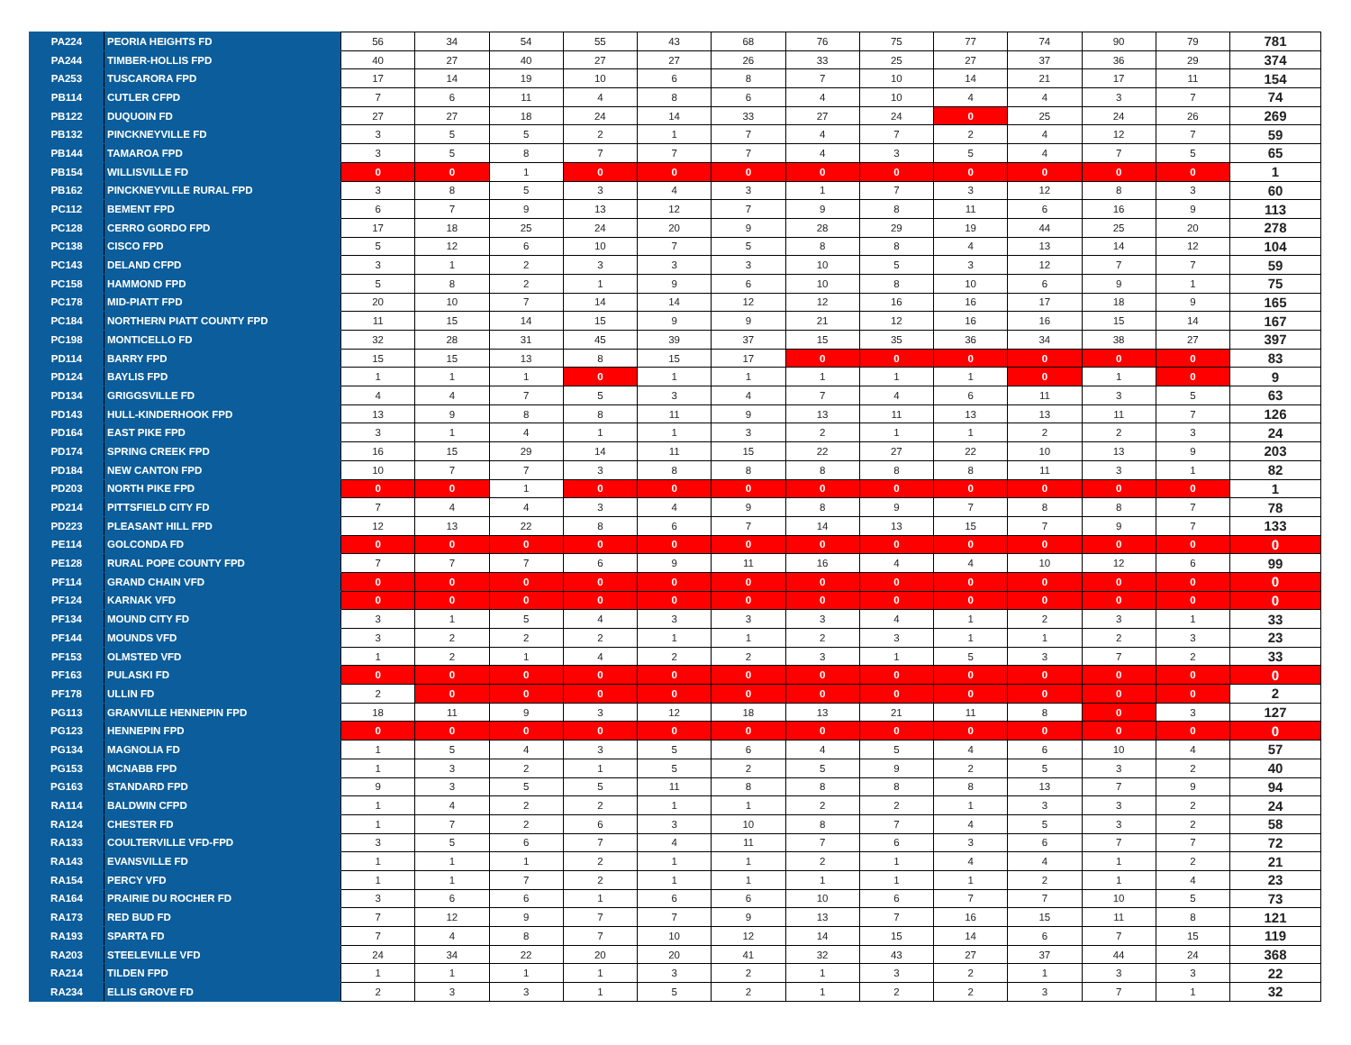| PA224 | PEORIA HEIGHTS FD | 56 | 34 | 54 | 55 | 43 | 68 | 76 | 75 | 77 | 74 | 90 | 79 | 781 |
| PA244 | TIMBER-HOLLIS FPD | 40 | 27 | 40 | 27 | 27 | 26 | 33 | 25 | 27 | 37 | 36 | 29 | 374 |
| PA253 | TUSCARORA FPD | 17 | 14 | 19 | 10 | 6 | 8 | 7 | 10 | 14 | 21 | 17 | 11 | 154 |
| PB114 | CUTLER CFPD | 7 | 6 | 11 | 4 | 8 | 6 | 4 | 10 | 4 | 4 | 3 | 7 | 74 |
| PB122 | DUQUOIN FD | 27 | 27 | 18 | 24 | 14 | 33 | 27 | 24 | 0 | 25 | 24 | 26 | 269 |
| PB132 | PINCKNEYVILLE FD | 3 | 5 | 5 | 2 | 1 | 7 | 4 | 7 | 2 | 4 | 12 | 7 | 59 |
| PB144 | TAMAROA FPD | 3 | 5 | 8 | 7 | 7 | 7 | 4 | 3 | 5 | 4 | 7 | 5 | 65 |
| PB154 | WILLISVILLE FD | 0 | 0 | 1 | 0 | 0 | 0 | 0 | 0 | 0 | 0 | 0 | 0 | 1 |
| PB162 | PINCKNEYVILLE RURAL FPD | 3 | 8 | 5 | 3 | 4 | 3 | 1 | 7 | 3 | 12 | 8 | 3 | 60 |
| PC112 | BEMENT FPD | 6 | 7 | 9 | 13 | 12 | 7 | 9 | 8 | 11 | 6 | 16 | 9 | 113 |
| PC128 | CERRO GORDO FPD | 17 | 18 | 25 | 24 | 20 | 9 | 28 | 29 | 19 | 44 | 25 | 20 | 278 |
| PC138 | CISCO FPD | 5 | 12 | 6 | 10 | 7 | 5 | 8 | 8 | 4 | 13 | 14 | 12 | 104 |
| PC143 | DELAND CFPD | 3 | 1 | 2 | 3 | 3 | 3 | 10 | 5 | 3 | 12 | 7 | 7 | 59 |
| PC158 | HAMMOND FPD | 5 | 8 | 2 | 1 | 9 | 6 | 10 | 8 | 10 | 6 | 9 | 1 | 75 |
| PC178 | MID-PIATT FPD | 20 | 10 | 7 | 14 | 14 | 12 | 12 | 16 | 16 | 17 | 18 | 9 | 165 |
| PC184 | NORTHERN PIATT COUNTY FPD | 11 | 15 | 14 | 15 | 9 | 9 | 21 | 12 | 16 | 16 | 15 | 14 | 167 |
| PC198 | MONTICELLO FD | 32 | 28 | 31 | 45 | 39 | 37 | 15 | 35 | 36 | 34 | 38 | 27 | 397 |
| PD114 | BARRY FPD | 15 | 15 | 13 | 8 | 15 | 17 | 0 | 0 | 0 | 0 | 0 | 0 | 83 |
| PD124 | BAYLIS FPD | 1 | 1 | 1 | 0 | 1 | 1 | 1 | 1 | 1 | 0 | 1 | 0 | 9 |
| PD134 | GRIGGSVILLE FD | 4 | 4 | 7 | 5 | 3 | 4 | 7 | 4 | 6 | 11 | 3 | 5 | 63 |
| PD143 | HULL-KINDERHOOK FPD | 13 | 9 | 8 | 8 | 11 | 9 | 13 | 11 | 13 | 13 | 11 | 7 | 126 |
| PD164 | EAST PIKE FPD | 3 | 1 | 4 | 1 | 1 | 3 | 2 | 1 | 1 | 2 | 2 | 3 | 24 |
| PD174 | SPRING CREEK FPD | 16 | 15 | 29 | 14 | 11 | 15 | 22 | 27 | 22 | 10 | 13 | 9 | 203 |
| PD184 | NEW CANTON FPD | 10 | 7 | 7 | 3 | 8 | 8 | 8 | 8 | 8 | 11 | 3 | 1 | 82 |
| PD203 | NORTH PIKE FPD | 0 | 0 | 1 | 0 | 0 | 0 | 0 | 0 | 0 | 0 | 0 | 0 | 1 |
| PD214 | PITTSFIELD CITY FD | 7 | 4 | 4 | 3 | 4 | 9 | 8 | 9 | 7 | 8 | 8 | 7 | 78 |
| PD223 | PLEASANT HILL FPD | 12 | 13 | 22 | 8 | 6 | 7 | 14 | 13 | 15 | 7 | 9 | 7 | 133 |
| PE114 | GOLCONDA FD | 0 | 0 | 0 | 0 | 0 | 0 | 0 | 0 | 0 | 0 | 0 | 0 | 0 |
| PE128 | RURAL POPE COUNTY FPD | 7 | 7 | 7 | 6 | 9 | 11 | 16 | 4 | 4 | 10 | 12 | 6 | 99 |
| PF114 | GRAND CHAIN VFD | 0 | 0 | 0 | 0 | 0 | 0 | 0 | 0 | 0 | 0 | 0 | 0 | 0 |
| PF124 | KARNAK VFD | 0 | 0 | 0 | 0 | 0 | 0 | 0 | 0 | 0 | 0 | 0 | 0 | 0 |
| PF134 | MOUND CITY FD | 3 | 1 | 5 | 4 | 3 | 3 | 3 | 4 | 1 | 2 | 3 | 1 | 33 |
| PF144 | MOUNDS VFD | 3 | 2 | 2 | 2 | 1 | 1 | 2 | 3 | 1 | 1 | 2 | 3 | 23 |
| PF153 | OLMSTED VFD | 1 | 2 | 1 | 4 | 2 | 2 | 3 | 1 | 5 | 3 | 7 | 2 | 33 |
| PF163 | PULASKI FD | 0 | 0 | 0 | 0 | 0 | 0 | 0 | 0 | 0 | 0 | 0 | 0 | 0 |
| PF178 | ULLIN FD | 2 | 0 | 0 | 0 | 0 | 0 | 0 | 0 | 0 | 0 | 0 | 0 | 2 |
| PG113 | GRANVILLE HENNEPIN FPD | 18 | 11 | 9 | 3 | 12 | 18 | 13 | 21 | 11 | 8 | 0 | 3 | 127 |
| PG123 | HENNEPIN FPD | 0 | 0 | 0 | 0 | 0 | 0 | 0 | 0 | 0 | 0 | 0 | 0 | 0 |
| PG134 | MAGNOLIA FD | 1 | 5 | 4 | 3 | 5 | 6 | 4 | 5 | 4 | 6 | 10 | 4 | 57 |
| PG153 | MCNABB FPD | 1 | 3 | 2 | 1 | 5 | 2 | 5 | 9 | 2 | 5 | 3 | 2 | 40 |
| PG163 | STANDARD FPD | 9 | 3 | 5 | 5 | 11 | 8 | 8 | 8 | 8 | 13 | 7 | 9 | 94 |
| RA114 | BALDWIN CFPD | 1 | 4 | 2 | 2 | 1 | 1 | 2 | 2 | 1 | 3 | 3 | 2 | 24 |
| RA124 | CHESTER FD | 1 | 7 | 2 | 6 | 3 | 10 | 8 | 7 | 4 | 5 | 3 | 2 | 58 |
| RA133 | COULTERVILLE VFD-FPD | 3 | 5 | 6 | 7 | 4 | 11 | 7 | 6 | 3 | 6 | 7 | 7 | 72 |
| RA143 | EVANSVILLE FD | 1 | 1 | 1 | 2 | 1 | 1 | 2 | 1 | 4 | 4 | 1 | 2 | 21 |
| RA154 | PERCY VFD | 1 | 1 | 7 | 2 | 1 | 1 | 1 | 1 | 1 | 2 | 1 | 4 | 23 |
| RA164 | PRAIRIE DU ROCHER FD | 3 | 6 | 6 | 1 | 6 | 6 | 10 | 6 | 7 | 7 | 10 | 5 | 73 |
| RA173 | RED BUD FD | 7 | 12 | 9 | 7 | 7 | 9 | 13 | 7 | 16 | 15 | 11 | 8 | 121 |
| RA193 | SPARTA FD | 7 | 4 | 8 | 7 | 10 | 12 | 14 | 15 | 14 | 6 | 7 | 15 | 119 |
| RA203 | STEELEVILLE VFD | 24 | 34 | 22 | 20 | 20 | 41 | 32 | 43 | 27 | 37 | 44 | 24 | 368 |
| RA214 | TILDEN FPD | 1 | 1 | 1 | 1 | 3 | 2 | 1 | 3 | 2 | 1 | 3 | 3 | 22 |
| RA234 | ELLIS GROVE FD | 2 | 3 | 3 | 1 | 5 | 2 | 1 | 2 | 2 | 3 | 7 | 1 | 32 |